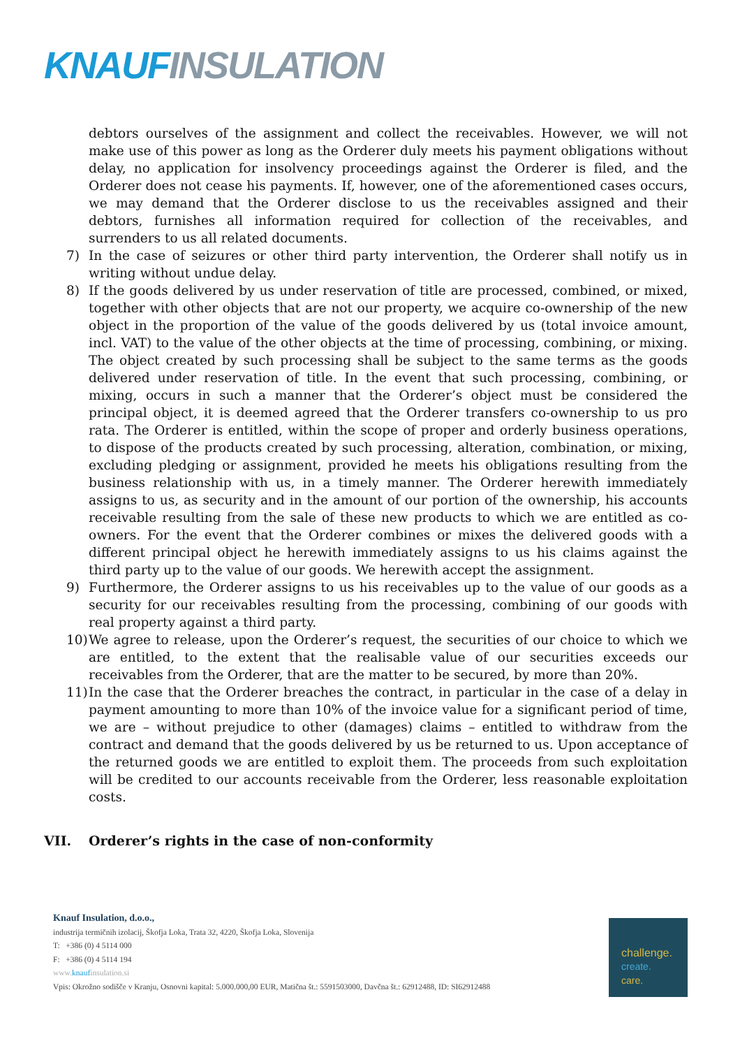KNAUF INSULATION
debtors ourselves of the assignment and collect the receivables. However, we will not make use of this power as long as the Orderer duly meets his payment obligations without delay, no application for insolvency proceedings against the Orderer is filed, and the Orderer does not cease his payments. If, however, one of the aforementioned cases occurs, we may demand that the Orderer disclose to us the receivables assigned and their debtors, furnishes all information required for collection of the receivables, and surrenders to us all related documents.
7) In the case of seizures or other third party intervention, the Orderer shall notify us in writing without undue delay.
8) If the goods delivered by us under reservation of title are processed, combined, or mixed, together with other objects that are not our property, we acquire co-ownership of the new object in the proportion of the value of the goods delivered by us (total invoice amount, incl. VAT) to the value of the other objects at the time of processing, combining, or mixing. The object created by such processing shall be subject to the same terms as the goods delivered under reservation of title. In the event that such processing, combining, or mixing, occurs in such a manner that the Orderer’s object must be considered the principal object, it is deemed agreed that the Orderer transfers co-ownership to us pro rata. The Orderer is entitled, within the scope of proper and orderly business operations, to dispose of the products created by such processing, alteration, combination, or mixing, excluding pledging or assignment, provided he meets his obligations resulting from the business relationship with us, in a timely manner. The Orderer herewith immediately assigns to us, as security and in the amount of our portion of the ownership, his accounts receivable resulting from the sale of these new products to which we are entitled as co-owners. For the event that the Orderer combines or mixes the delivered goods with a different principal object he herewith immediately assigns to us his claims against the third party up to the value of our goods. We herewith accept the assignment.
9) Furthermore, the Orderer assigns to us his receivables up to the value of our goods as a security for our receivables resulting from the processing, combining of our goods with real property against a third party.
10) We agree to release, upon the Orderer’s request, the securities of our choice to which we are entitled, to the extent that the realisable value of our securities exceeds our receivables from the Orderer, that are the matter to be secured, by more than 20%.
11) In the case that the Orderer breaches the contract, in particular in the case of a delay in payment amounting to more than 10% of the invoice value for a significant period of time, we are – without prejudice to other (damages) claims – entitled to withdraw from the contract and demand that the goods delivered by us be returned to us. Upon acceptance of the returned goods we are entitled to exploit them. The proceeds from such exploitation will be credited to our accounts receivable from the Orderer, less reasonable exploitation costs.
VII. Orderer’s rights in the case of non-conformity
Knauf Insulation, d.o.o.,
industrija termičnih izolacij, Škofja Loka, Trata 32, 4220, Škofja Loka, Slovenija
T: +386 (0) 4 5114 000
F: +386 (0) 4 5114 194
www.knaufinsulation.si
Vpis: Okrožno sodišče v Kranju, Osnovni kapital: 5.000.000,00 EUR, Matična št.: 5591503000, Davčna št.: 62912488, ID: SI62912488
challenge.
create.
care.